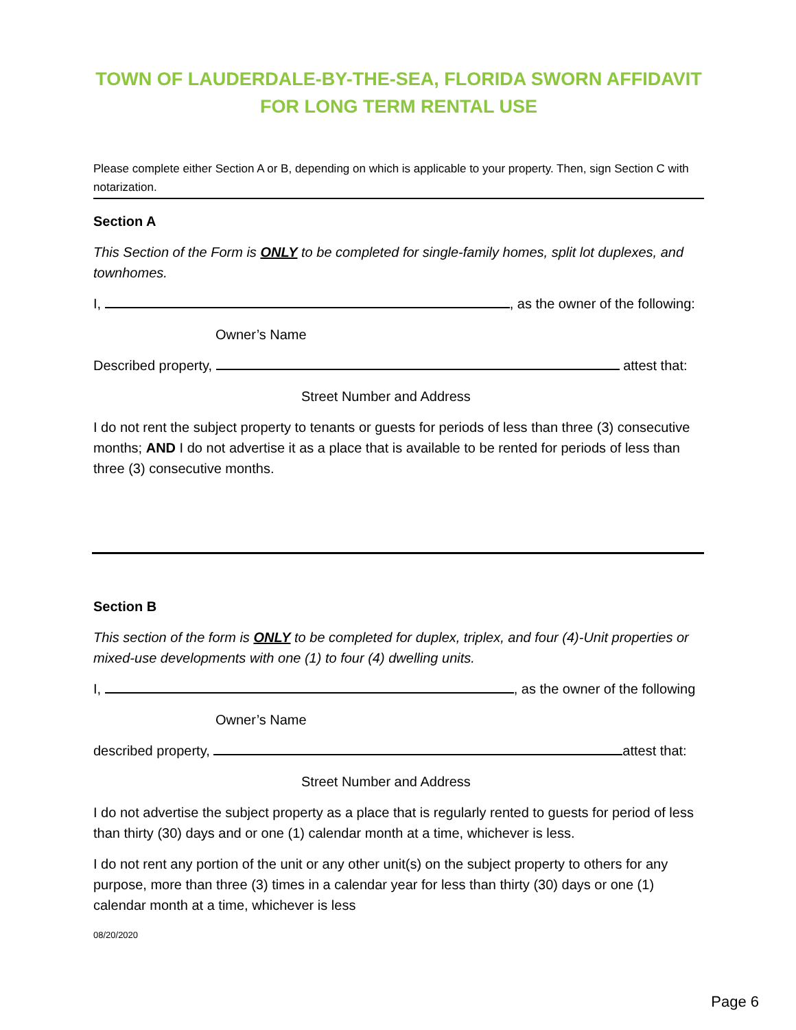TOWN OF LAUDERDALE-BY-THE-SEA, FLORIDA SWORN AFFIDAVIT FOR LONG TERM RENTAL USE
Please complete either Section A or B, depending on which is applicable to your property. Then, sign Section C with notarization.
Section A
This Section of the Form is ONLY to be completed for single-family homes, split lot duplexes, and townhomes.
I, , as the owner of the following:
Owner’s Name
Described property, attest that:
Street Number and Address
I do not rent the subject property to tenants or guests for periods of less than three (3) consecutive months; AND I do not advertise it as a place that is available to be rented for periods of less than three (3) consecutive months.
Section B
This section of the form is ONLY to be completed for duplex, triplex, and four (4)-Unit properties or mixed-use developments with one (1) to four (4) dwelling units.
I, , as the owner of the following
Owner’s Name
described property, attest that:
Street Number and Address
I do not advertise the subject property as a place that is regularly rented to guests for period of less than thirty (30) days and or one (1) calendar month at a time, whichever is less.
I do not rent any portion of the unit or any other unit(s) on the subject property to others for any purpose, more than three (3) times in a calendar year for less than thirty (30) days or one (1) calendar month at a time, whichever is less
08/20/2020
Page 6